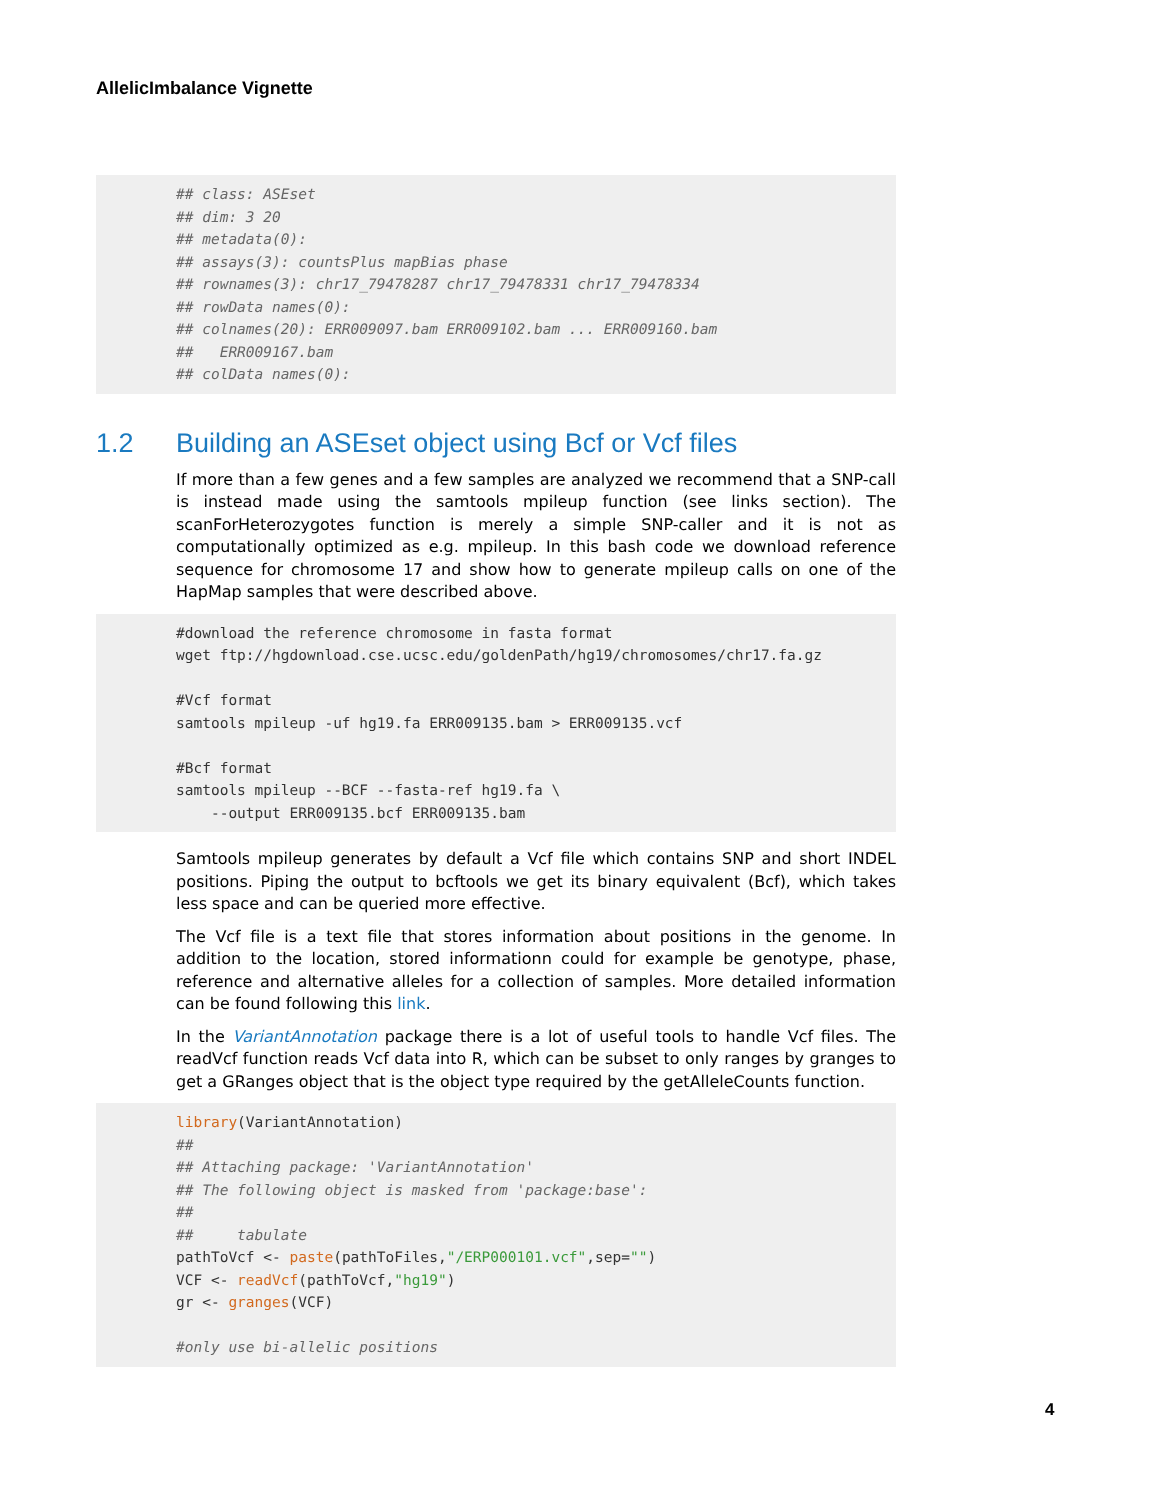AllelicImbalance Vignette
## class: ASEset
## dim: 3 20
## metadata(0):
## assays(3): countsPlus mapBias phase
## rownames(3): chr17_79478287 chr17_79478331 chr17_79478334
## rowData names(0):
## colnames(20): ERR009097.bam ERR009102.bam ... ERR009160.bam
##   ERR009167.bam
## colData names(0):
1.2 Building an ASEset object using Bcf or Vcf files
If more than a few genes and a few samples are analyzed we recommend that a SNP-call is instead made using the samtools mpileup function (see links section). The scanForHeterozygotes function is merely a simple SNP-caller and it is not as computationally optimized as e.g. mpileup. In this bash code we download reference sequence for chromosome 17 and show how to generate mpileup calls on one of the HapMap samples that were described above.
#download the reference chromosome in fasta format
wget ftp://hgdownload.cse.ucsc.edu/goldenPath/hg19/chromosomes/chr17.fa.gz

#Vcf format
samtools mpileup -uf hg19.fa ERR009135.bam > ERR009135.vcf

#Bcf format
samtools mpileup --BCF --fasta-ref hg19.fa \
    --output ERR009135.bcf ERR009135.bam
Samtools mpileup generates by default a Vcf file which contains SNP and short INDEL positions. Piping the output to bcftools we get its binary equivalent (Bcf), which takes less space and can be queried more effective.
The Vcf file is a text file that stores information about positions in the genome. In addition to the location, stored informationn could for example be genotype, phase, reference and alternative alleles for a collection of samples. More detailed information can be found following this link.
In the VariantAnnotation package there is a lot of useful tools to handle Vcf files. The readVcf function reads Vcf data into R, which can be subset to only ranges by granges to get a GRanges object that is the object type required by the getAlleleCounts function.
library(VariantAnnotation)
##
## Attaching package: 'VariantAnnotation'
## The following object is masked from 'package:base':
##
##     tabulate
pathToVcf <- paste(pathToFiles,"/ERP000101.vcf",sep="")
VCF <- readVcf(pathToVcf,"hg19")
gr <- granges(VCF)

#only use bi-allelic positions
4